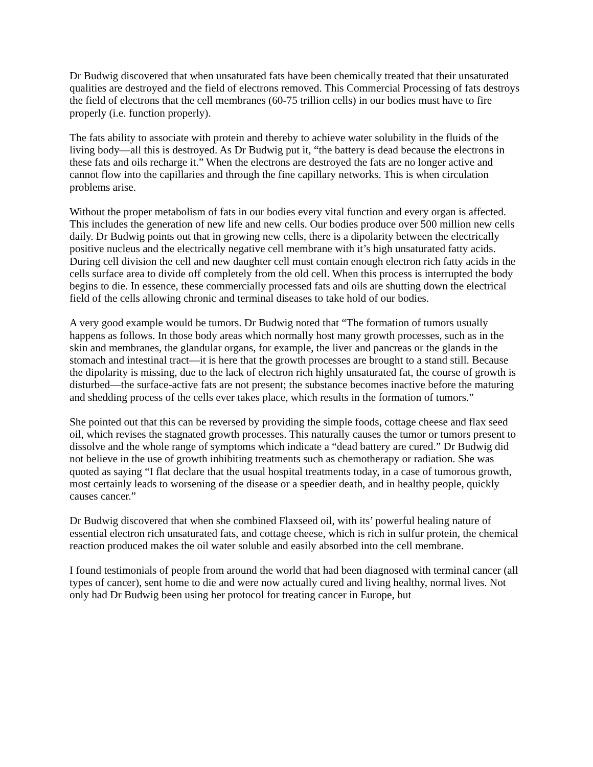Dr Budwig discovered that when unsaturated fats have been chemically treated that their unsaturated qualities are destroyed and the field of electrons removed. This Commercial Processing of fats destroys the field of electrons that the cell membranes (60-75 trillion cells) in our bodies must have to fire properly (i.e. function properly).
The fats ability to associate with protein and thereby to achieve water solubility in the fluids of the living body—all this is destroyed. As Dr Budwig put it, “the battery is dead because the electrons in these fats and oils recharge it.” When the electrons are destroyed the fats are no longer active and cannot flow into the capillaries and through the fine capillary networks. This is when circulation problems arise.
Without the proper metabolism of fats in our bodies every vital function and every organ is affected. This includes the generation of new life and new cells. Our bodies produce over 500 million new cells daily. Dr Budwig points out that in growing new cells, there is a dipolarity between the electrically positive nucleus and the electrically negative cell membrane with it’s high unsaturated fatty acids. During cell division the cell and new daughter cell must contain enough electron rich fatty acids in the cells surface area to divide off completely from the old cell. When this process is interrupted the body begins to die. In essence, these commercially processed fats and oils are shutting down the electrical field of the cells allowing chronic and terminal diseases to take hold of our bodies.
A very good example would be tumors. Dr Budwig noted that “The formation of tumors usually happens as follows. In those body areas which normally host many growth processes, such as in the skin and membranes, the glandular organs, for example, the liver and pancreas or the glands in the stomach and intestinal tract—it is here that the growth processes are brought to a stand still. Because the dipolarity is missing, due to the lack of electron rich highly unsaturated fat, the course of growth is disturbed—the surface-active fats are not present; the substance becomes inactive before the maturing and shedding process of the cells ever takes place, which results in the formation of tumors.”
She pointed out that this can be reversed by providing the simple foods, cottage cheese and flax seed oil, which revises the stagnated growth processes. This naturally causes the tumor or tumors present to dissolve and the whole range of symptoms which indicate a “dead battery are cured.” Dr Budwig did not believe in the use of growth inhibiting treatments such as chemotherapy or radiation. She was quoted as saying “I flat declare that the usual hospital treatments today, in a case of tumorous growth, most certainly leads to worsening of the disease or a speedier death, and in healthy people, quickly causes cancer.”
Dr Budwig discovered that when she combined Flaxseed oil, with its’ powerful healing nature of essential electron rich unsaturated fats, and cottage cheese, which is rich in sulfur protein, the chemical reaction produced makes the oil water soluble and easily absorbed into the cell membrane.
I found testimonials of people from around the world that had been diagnosed with terminal cancer (all types of cancer), sent home to die and were now actually cured and living healthy, normal lives. Not only had Dr Budwig been using her protocol for treating cancer in Europe, but